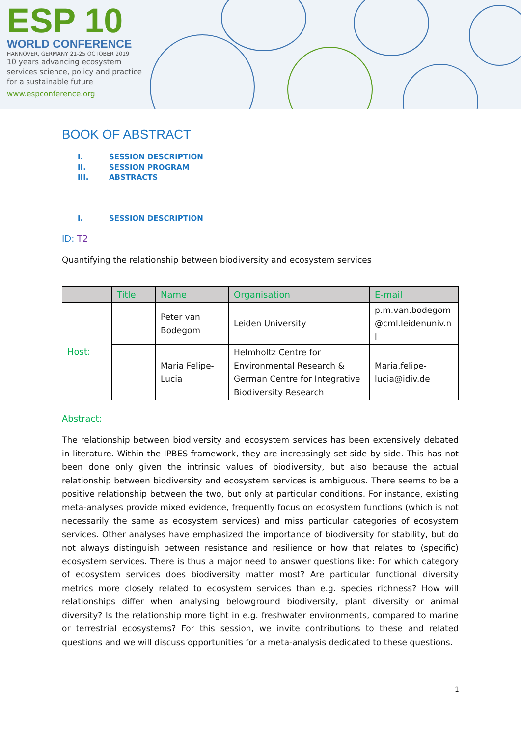ESP 10
WORLD CONFERENCE
HANNOVER, GERMANY 21-25 OCTOBER 2019
10 years advancing ecosystem services science, policy and practice for a sustainable future
www.espconference.org
BOOK OF ABSTRACT
I. SESSION DESCRIPTION
II. SESSION PROGRAM
III. ABSTRACTS
I. SESSION DESCRIPTION
ID: T2
Quantifying the relationship between biodiversity and ecosystem services
| | Title | Name | Organisation | E-mail |
| --- | --- | --- | --- | --- |
| Host: | | Peter van Bodegom | Leiden University | p.m.van.bodegom @cml.leidenuniv.n l |
| | | Maria Felipe-Lucia | Helmholtz Centre for Environmental Research & German Centre for Integrative Biodiversity Research | Maria.felipe-lucia@idiv.de |
Abstract:
The relationship between biodiversity and ecosystem services has been extensively debated in literature. Within the IPBES framework, they are increasingly set side by side. This has not been done only given the intrinsic values of biodiversity, but also because the actual relationship between biodiversity and ecosystem services is ambiguous. There seems to be a positive relationship between the two, but only at particular conditions. For instance, existing meta-analyses provide mixed evidence, frequently focus on ecosystem functions (which is not necessarily the same as ecosystem services) and miss particular categories of ecosystem services. Other analyses have emphasized the importance of biodiversity for stability, but do not always distinguish between resistance and resilience or how that relates to (specific) ecosystem services. There is thus a major need to answer questions like: For which category of ecosystem services does biodiversity matter most? Are particular functional diversity metrics more closely related to ecosystem services than e.g. species richness? How will relationships differ when analysing belowground biodiversity, plant diversity or animal diversity? Is the relationship more tight in e.g. freshwater environments, compared to marine or terrestrial ecosystems? For this session, we invite contributions to these and related questions and we will discuss opportunities for a meta-analysis dedicated to these questions.
1